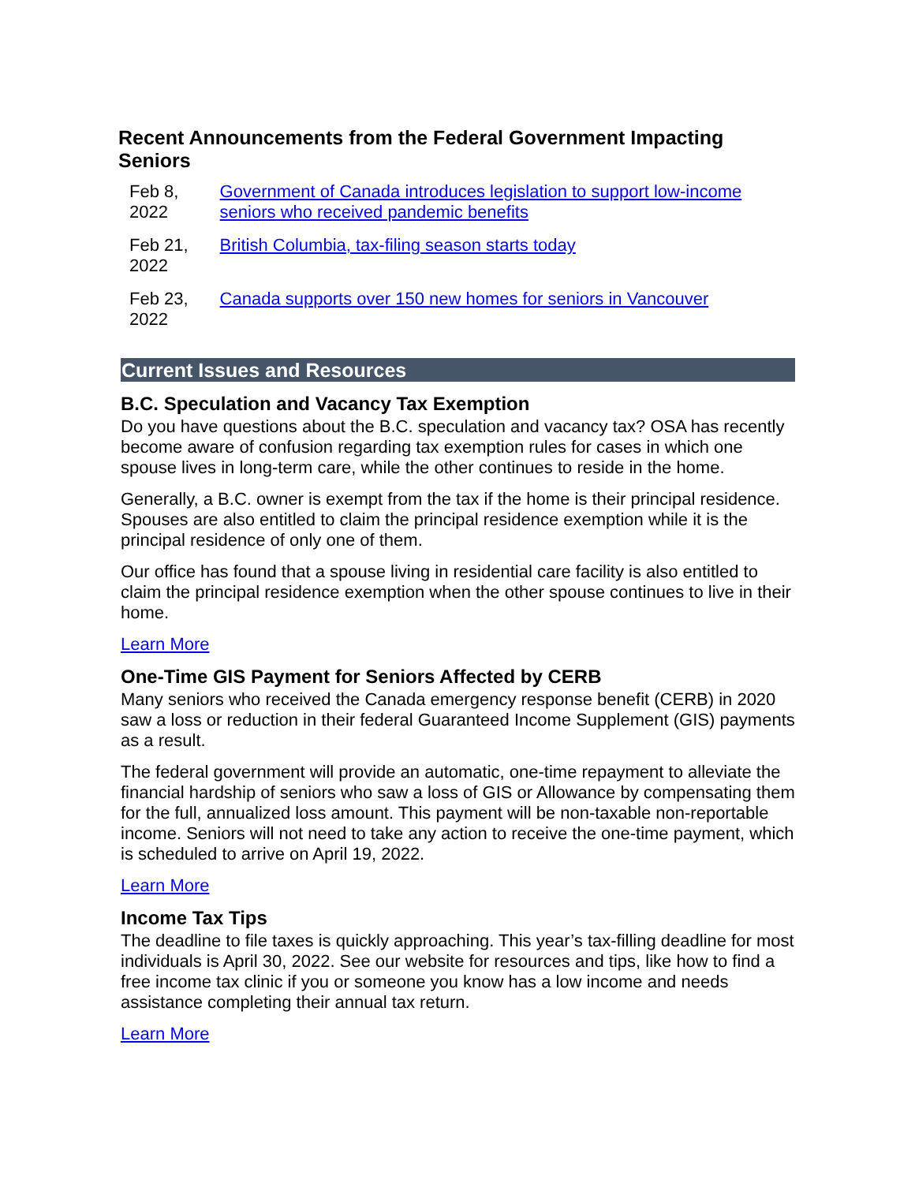Recent Announcements from the Federal Government Impacting Seniors
| Feb 8, 2022 | Government of Canada introduces legislation to support low-income seniors who received pandemic benefits |
| Feb 21, 2022 | British Columbia, tax-filing season starts today |
| Feb 23, 2022 | Canada supports over 150 new homes for seniors in Vancouver |
Current Issues and Resources
B.C. Speculation and Vacancy Tax Exemption
Do you have questions about the B.C. speculation and vacancy tax? OSA has recently become aware of confusion regarding tax exemption rules for cases in which one spouse lives in long-term care, while the other continues to reside in the home.
Generally, a B.C. owner is exempt from the tax if the home is their principal residence. Spouses are also entitled to claim the principal residence exemption while it is the principal residence of only one of them.
Our office has found that a spouse living in residential care facility is also entitled to claim the principal residence exemption when the other spouse continues to live in their home.
Learn More
One-Time GIS Payment for Seniors Affected by CERB
Many seniors who received the Canada emergency response benefit (CERB) in 2020 saw a loss or reduction in their federal Guaranteed Income Supplement (GIS) payments as a result.
The federal government will provide an automatic, one-time repayment to alleviate the financial hardship of seniors who saw a loss of GIS or Allowance by compensating them for the full, annualized loss amount. This payment will be non-taxable non-reportable income. Seniors will not need to take any action to receive the one-time payment, which is scheduled to arrive on April 19, 2022.
Learn More
Income Tax Tips
The deadline to file taxes is quickly approaching. This year’s tax-filling deadline for most individuals is April 30, 2022. See our website for resources and tips, like how to find a free income tax clinic if you or someone you know has a low income and needs assistance completing their annual tax return.
Learn More